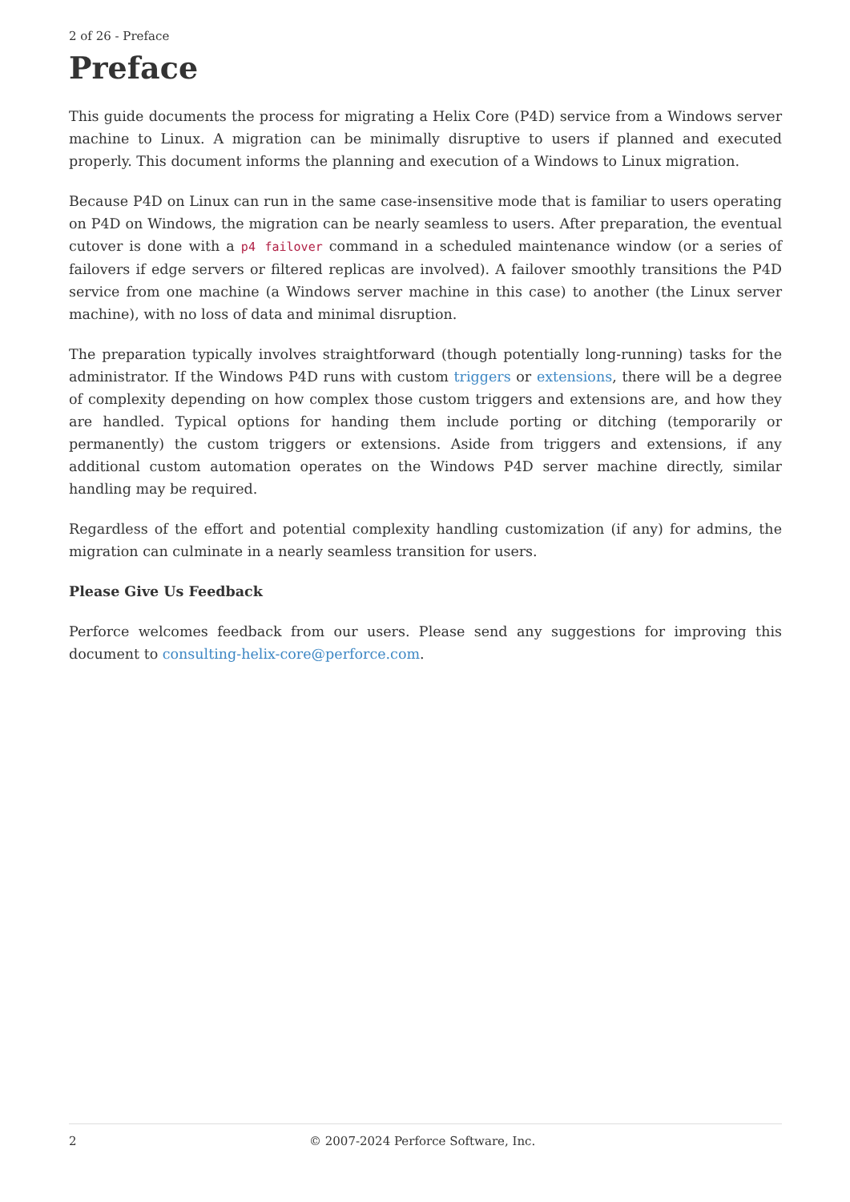2 of 26 - Preface
Preface
This guide documents the process for migrating a Helix Core (P4D) service from a Windows server machine to Linux. A migration can be minimally disruptive to users if planned and executed properly. This document informs the planning and execution of a Windows to Linux migration.
Because P4D on Linux can run in the same case-insensitive mode that is familiar to users operating on P4D on Windows, the migration can be nearly seamless to users. After preparation, the eventual cutover is done with a p4 failover command in a scheduled maintenance window (or a series of failovers if edge servers or filtered replicas are involved). A failover smoothly transitions the P4D service from one machine (a Windows server machine in this case) to another (the Linux server machine), with no loss of data and minimal disruption.
The preparation typically involves straightforward (though potentially long-running) tasks for the administrator. If the Windows P4D runs with custom triggers or extensions, there will be a degree of complexity depending on how complex those custom triggers and extensions are, and how they are handled. Typical options for handing them include porting or ditching (temporarily or permanently) the custom triggers or extensions. Aside from triggers and extensions, if any additional custom automation operates on the Windows P4D server machine directly, similar handling may be required.
Regardless of the effort and potential complexity handling customization (if any) for admins, the migration can culminate in a nearly seamless transition for users.
Please Give Us Feedback
Perforce welcomes feedback from our users. Please send any suggestions for improving this document to consulting-helix-core@perforce.com.
2 © 2007-2024 Perforce Software, Inc.